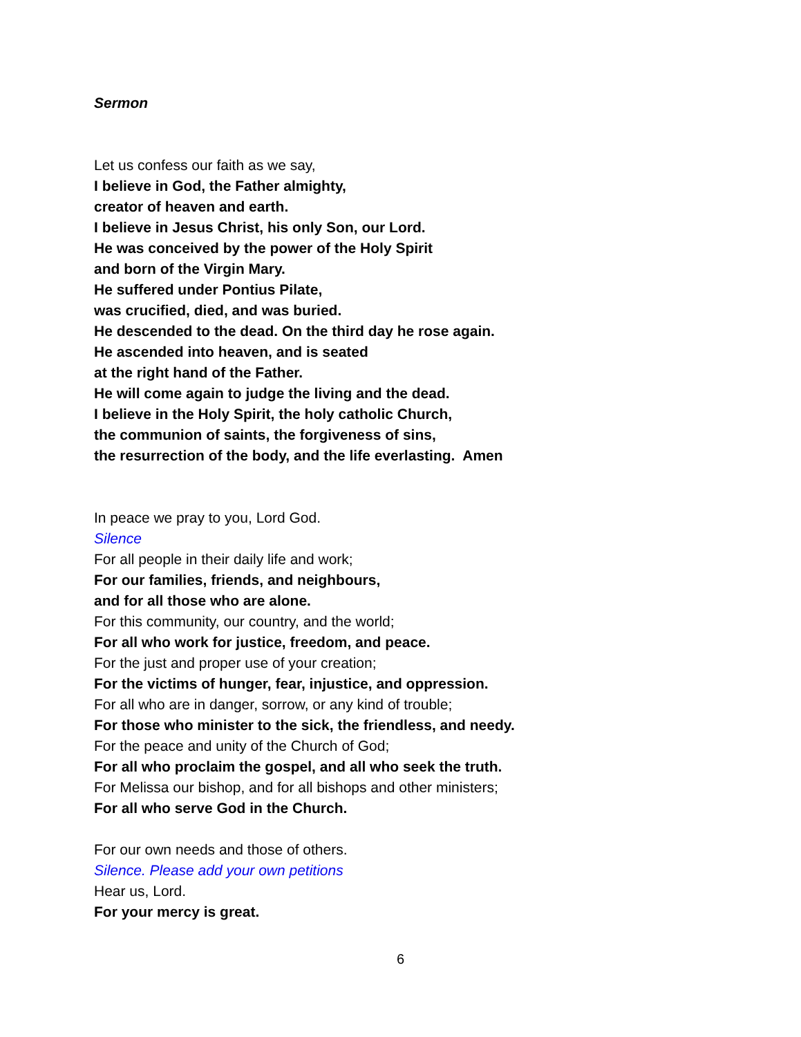Sermon
Let us confess our faith as we say,
I believe in God, the Father almighty,
creator of heaven and earth.
I believe in Jesus Christ, his only Son, our Lord.
He was conceived by the power of the Holy Spirit
and born of the Virgin Mary.
He suffered under Pontius Pilate,
was crucified, died, and was buried.
He descended to the dead. On the third day he rose again.
He ascended into heaven, and is seated
at the right hand of the Father.
He will come again to judge the living and the dead.
I believe in the Holy Spirit, the holy catholic Church,
the communion of saints, the forgiveness of sins,
the resurrection of the body, and the life everlasting. Amen
In peace we pray to you, Lord God.
Silence
For all people in their daily life and work;
For our families, friends, and neighbours,
and for all those who are alone.
For this community, our country, and the world;
For all who work for justice, freedom, and peace.
For the just and proper use of your creation;
For the victims of hunger, fear, injustice, and oppression.
For all who are in danger, sorrow, or any kind of trouble;
For those who minister to the sick, the friendless, and needy.
For the peace and unity of the Church of God;
For all who proclaim the gospel, and all who seek the truth.
For Melissa our bishop, and for all bishops and other ministers;
For all who serve God in the Church.
For our own needs and those of others.
Silence. Please add your own petitions
Hear us, Lord.
For your mercy is great.
6